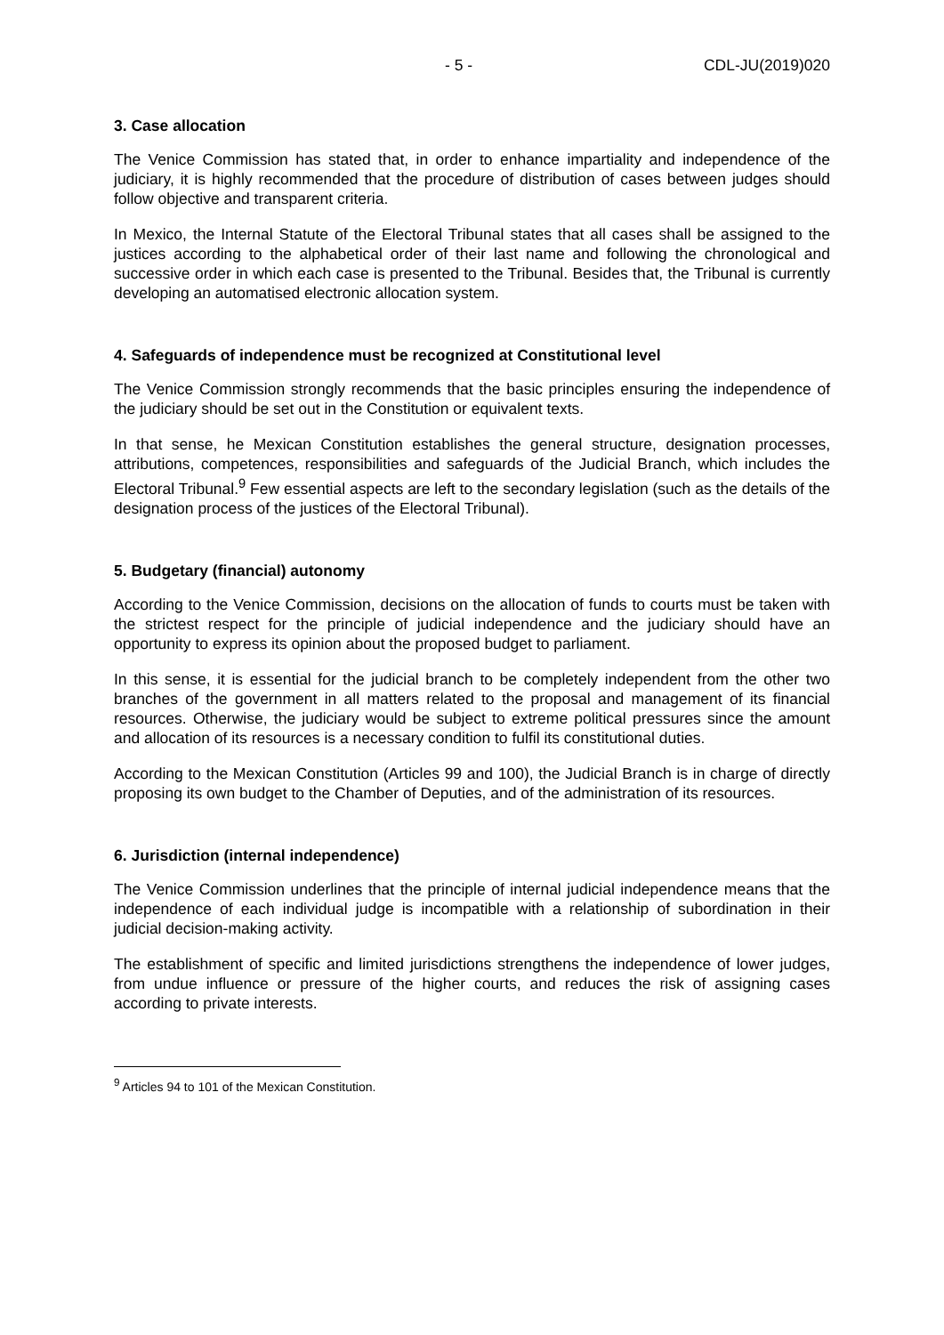- 5 - CDL-JU(2019)020
3. Case allocation
The Venice Commission has stated that, in order to enhance impartiality and independence of the judiciary, it is highly recommended that the procedure of distribution of cases between judges should follow objective and transparent criteria.
In Mexico, the Internal Statute of the Electoral Tribunal states that all cases shall be assigned to the justices according to the alphabetical order of their last name and following the chronological and successive order in which each case is presented to the Tribunal. Besides that, the Tribunal is currently developing an automatised electronic allocation system.
4. Safeguards of independence must be recognized at Constitutional level
The Venice Commission strongly recommends that the basic principles ensuring the independence of the judiciary should be set out in the Constitution or equivalent texts.
In that sense, he Mexican Constitution establishes the general structure, designation processes, attributions, competences, responsibilities and safeguards of the Judicial Branch, which includes the Electoral Tribunal.<sup>9</sup> Few essential aspects are left to the secondary legislation (such as the details of the designation process of the justices of the Electoral Tribunal).
5. Budgetary (financial) autonomy
According to the Venice Commission, decisions on the allocation of funds to courts must be taken with the strictest respect for the principle of judicial independence and the judiciary should have an opportunity to express its opinion about the proposed budget to parliament.
In this sense, it is essential for the judicial branch to be completely independent from the other two branches of the government in all matters related to the proposal and management of its financial resources. Otherwise, the judiciary would be subject to extreme political pressures since the amount and allocation of its resources is a necessary condition to fulfil its constitutional duties.
According to the Mexican Constitution (Articles 99 and 100), the Judicial Branch is in charge of directly proposing its own budget to the Chamber of Deputies, and of the administration of its resources.
6. Jurisdiction (internal independence)
The Venice Commission underlines that the principle of internal judicial independence means that the independence of each individual judge is incompatible with a relationship of subordination in their judicial decision-making activity.
The establishment of specific and limited jurisdictions strengthens the independence of lower judges, from undue influence or pressure of the higher courts, and reduces the risk of assigning cases according to private interests.
<sup>9</sup> Articles 94 to 101 of the Mexican Constitution.